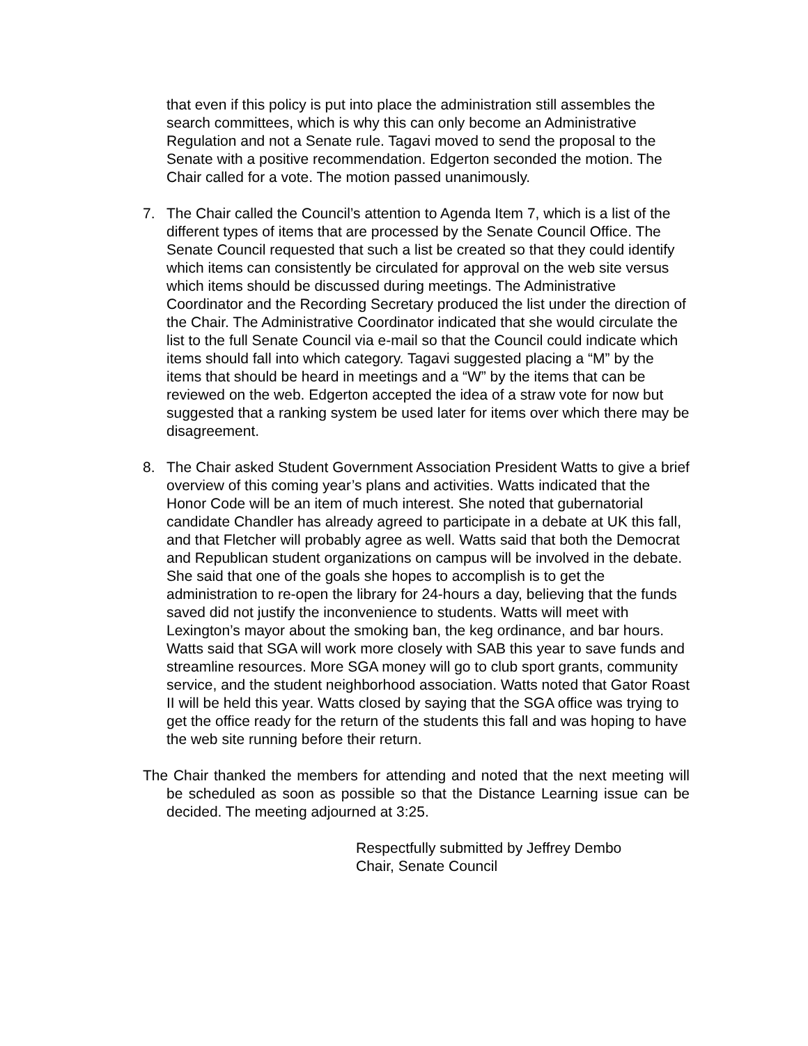that even if this policy is put into place the administration still assembles the search committees, which is why this can only become an Administrative Regulation and not a Senate rule. Tagavi moved to send the proposal to the Senate with a positive recommendation. Edgerton seconded the motion. The Chair called for a vote. The motion passed unanimously.
7. The Chair called the Council’s attention to Agenda Item 7, which is a list of the different types of items that are processed by the Senate Council Office. The Senate Council requested that such a list be created so that they could identify which items can consistently be circulated for approval on the web site versus which items should be discussed during meetings. The Administrative Coordinator and the Recording Secretary produced the list under the direction of the Chair. The Administrative Coordinator indicated that she would circulate the list to the full Senate Council via e-mail so that the Council could indicate which items should fall into which category. Tagavi suggested placing a “M” by the items that should be heard in meetings and a “W” by the items that can be reviewed on the web. Edgerton accepted the idea of a straw vote for now but suggested that a ranking system be used later for items over which there may be disagreement.
8. The Chair asked Student Government Association President Watts to give a brief overview of this coming year’s plans and activities. Watts indicated that the Honor Code will be an item of much interest. She noted that gubernatorial candidate Chandler has already agreed to participate in a debate at UK this fall, and that Fletcher will probably agree as well. Watts said that both the Democrat and Republican student organizations on campus will be involved in the debate. She said that one of the goals she hopes to accomplish is to get the administration to re-open the library for 24-hours a day, believing that the funds saved did not justify the inconvenience to students. Watts will meet with Lexington’s mayor about the smoking ban, the keg ordinance, and bar hours. Watts said that SGA will work more closely with SAB this year to save funds and streamline resources. More SGA money will go to club sport grants, community service, and the student neighborhood association. Watts noted that Gator Roast II will be held this year. Watts closed by saying that the SGA office was trying to get the office ready for the return of the students this fall and was hoping to have the web site running before their return.
The Chair thanked the members for attending and noted that the next meeting will be scheduled as soon as possible so that the Distance Learning issue can be decided. The meeting adjourned at 3:25.
Respectfully submitted by Jeffrey Dembo
Chair, Senate Council